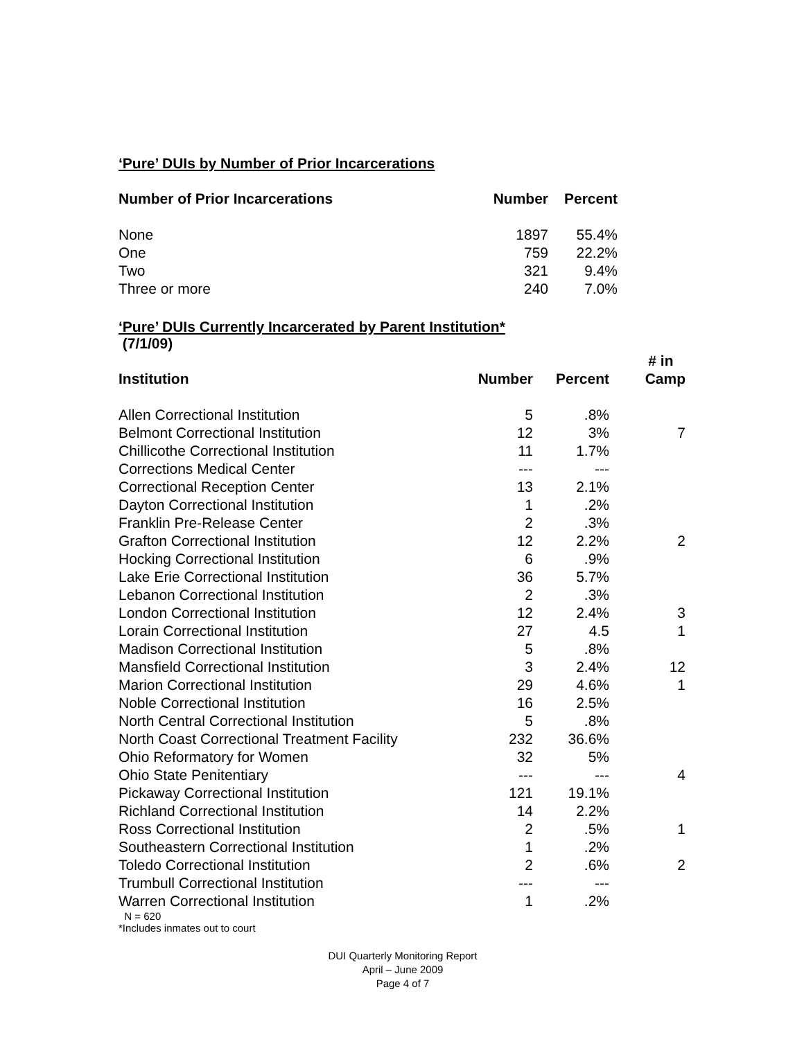‘Pure’ DUIs by Number of Prior Incarcerations
| Number of Prior Incarcerations | Number | Percent |
| --- | --- | --- |
| None | 1897 | 55.4% |
| One | 759 | 22.2% |
| Two | 321 | 9.4% |
| Three or more | 240 | 7.0% |
‘Pure’ DUIs Currently Incarcerated by Parent Institution*
(7/1/09)
| Institution | Number | Percent | # in Camp |
| --- | --- | --- | --- |
| Allen Correctional Institution | 5 | .8% | |
| Belmont Correctional Institution | 12 | 3% | 7 |
| Chillicothe Correctional Institution | 11 | 1.7% | |
| Corrections Medical Center | --- | --- | |
| Correctional Reception Center | 13 | 2.1% | |
| Dayton Correctional Institution | 1 | .2% | |
| Franklin Pre-Release Center | 2 | .3% | |
| Grafton Correctional Institution | 12 | 2.2% | 2 |
| Hocking Correctional Institution | 6 | .9% | |
| Lake Erie Correctional Institution | 36 | 5.7% | |
| Lebanon Correctional Institution | 2 | .3% | |
| London Correctional Institution | 12 | 2.4% | 3 |
| Lorain Correctional Institution | 27 | 4.5 | 1 |
| Madison Correctional Institution | 5 | .8% | |
| Mansfield Correctional Institution | 3 | 2.4% | 12 |
| Marion Correctional Institution | 29 | 4.6% | 1 |
| Noble Correctional Institution | 16 | 2.5% | |
| North Central Correctional Institution | 5 | .8% | |
| North Coast Correctional Treatment Facility | 232 | 36.6% | |
| Ohio Reformatory for Women | 32 | 5% | |
| Ohio State Penitentiary | --- | --- | 4 |
| Pickaway Correctional Institution | 121 | 19.1% | |
| Richland Correctional Institution | 14 | 2.2% | |
| Ross Correctional Institution | 2 | .5% | 1 |
| Southeastern Correctional Institution | 1 | .2% | |
| Toledo Correctional Institution | 2 | .6% | 2 |
| Trumbull Correctional Institution | --- | --- | |
| Warren Correctional Institution | 1 | .2% | |
N = 620
*Includes inmates out to court
DUI Quarterly Monitoring Report
April – June 2009
Page 4 of 7